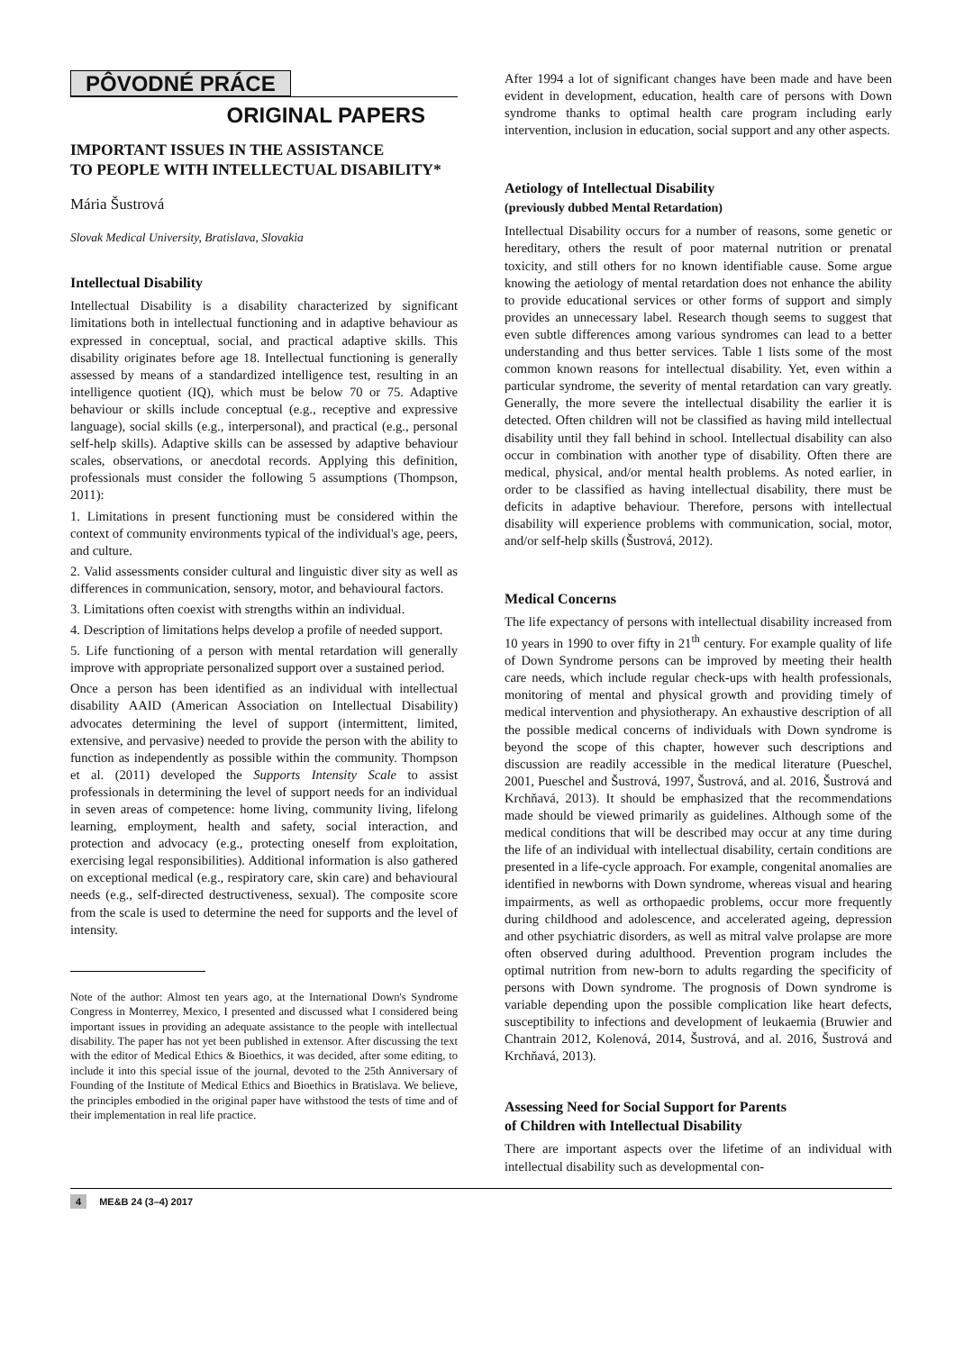PÔVODNÉ PRÁCE
ORIGINAL PAPERS
IMPORTANT ISSUES IN THE ASSISTANCE
TO PEOPLE WITH INTELLECTUAL DISABILITY*
Mária Šustrová
Slovak Medical University, Bratislava, Slovakia
Intellectual Disability
Intellectual Disability is a disability characterized by significant limitations both in intellectual functioning and in adaptive behaviour as expressed in conceptual, social, and practical adaptive skills. This disability originates before age 18. Intellectual functioning is generally assessed by means of a standardized intelligence test, resulting in an intelligence quotient (IQ), which must be below 70 or 75. Adaptive behaviour or skills include conceptual (e.g., receptive and expressive language), social skills (e.g., interpersonal), and practical (e.g., personal self-help skills). Adaptive skills can be assessed by adaptive behaviour scales, observations, or anecdotal records. Applying this definition, professionals must consider the following 5 assumptions (Thompson, 2011):
1. Limitations in present functioning must be considered within the context of community environments typical of the individual's age, peers, and culture.
2. Valid assessments consider cultural and linguistic diver sity as well as differences in communication, sensory, motor, and behavioural factors.
3. Limitations often coexist with strengths within an individual.
4. Description of limitations helps develop a profile of needed support.
5. Life functioning of a person with mental retardation will generally improve with appropriate personalized support over a sustained period.
Once a person has been identified as an individual with intellectual disability AAID (American Association on Intellectual Disability) advocates determining the level of support (intermittent, limited, extensive, and pervasive) needed to provide the person with the ability to function as independently as possible within the community. Thompson et al. (2011) developed the Supports Intensity Scale to assist professionals in determining the level of support needs for an individual in seven areas of competence: home living, community living, lifelong learning, employment, health and safety, social interaction, and protection and advocacy (e.g., protecting oneself from exploitation, exercising legal responsibilities). Additional information is also gathered on exceptional medical (e.g., respiratory care, skin care) and behavioural needs (e.g., self-directed destructiveness, sexual). The composite score from the scale is used to determine the need for supports and the level of intensity.
Note of the author: Almost ten years ago, at the International Down's Syndrome Congress in Monterrey, Mexico, I presented and discussed what I considered being important issues in providing an adequate assistance to the people with intellectual disability. The paper has not yet been published in extensor. After discussing the text with the editor of Medical Ethics & Bioethics, it was decided, after some editing, to include it into this special issue of the journal, devoted to the 25th Anniversary of Founding of the Institute of Medical Ethics and Bioethics in Bratislava. We believe, the principles embodied in the original paper have withstood the tests of time and of their implementation in real life practice.
After 1994 a lot of significant changes have been made and have been evident in development, education, health care of persons with Down syndrome thanks to optimal health care program including early intervention, inclusion in education, social support and any other aspects.
Aetiology of Intellectual Disability
(previously dubbed Mental Retardation)
Intellectual Disability occurs for a number of reasons, some genetic or hereditary, others the result of poor maternal nutrition or prenatal toxicity, and still others for no known identifiable cause. Some argue knowing the aetiology of mental retardation does not enhance the ability to provide educational services or other forms of support and simply provides an unnecessary label. Research though seems to suggest that even subtle differences among various syndromes can lead to a better understanding and thus better services. Table 1 lists some of the most common known reasons for intellectual disability. Yet, even within a particular syndrome, the severity of mental retardation can vary greatly. Generally, the more severe the intellectual disability the earlier it is detected. Often children will not be classified as having mild intellectual disability until they fall behind in school. Intellectual disability can also occur in combination with another type of disability. Often there are medical, physical, and/or mental health problems. As noted earlier, in order to be classified as having intellectual disability, there must be deficits in adaptive behaviour. Therefore, persons with intellectual disability will experience problems with communication, social, motor, and/or self-help skills (Šustrová, 2012).
Medical Concerns
The life expectancy of persons with intellectual disability increased from 10 years in 1990 to over fifty in 21<sup>th</sup> century. For example quality of life of Down Syndrome persons can be improved by meeting their health care needs, which include regular check-ups with health professionals, monitoring of mental and physical growth and providing timely of medical intervention and physiotherapy. An exhaustive description of all the possible medical concerns of individuals with Down syndrome is beyond the scope of this chapter, however such descriptions and discussion are readily accessible in the medical literature (Pueschel, 2001, Pueschel and Šustrová, 1997, Šustrová, and al. 2016, Šustrová and Krchňavá, 2013). It should be emphasized that the recommendations made should be viewed primarily as guidelines. Although some of the medical conditions that will be described may occur at any time during the life of an individual with intellectual disability, certain conditions are presented in a life-cycle approach. For example, congenital anomalies are identified in newborns with Down syndrome, whereas visual and hearing impairments, as well as orthopaedic problems, occur more frequently during childhood and adolescence, and accelerated ageing, depression and other psychiatric disorders, as well as mitral valve prolapse are more often observed during adulthood. Prevention program includes the optimal nutrition from new-born to adults regarding the specificity of persons with Down syndrome. The prognosis of Down syndrome is variable depending upon the possible complication like heart defects, susceptibility to infections and development of leukaemia (Bruwier and Chantrain 2012, Kolenová, 2014, Šustrová, and al. 2016, Šustrová and Krchňavá, 2013).
Assessing Need for Social Support for Parents
of Children with Intellectual Disability
There are important aspects over the lifetime of an individual with intellectual disability such as developmental con-
4 ME&B 24 (3–4) 2017